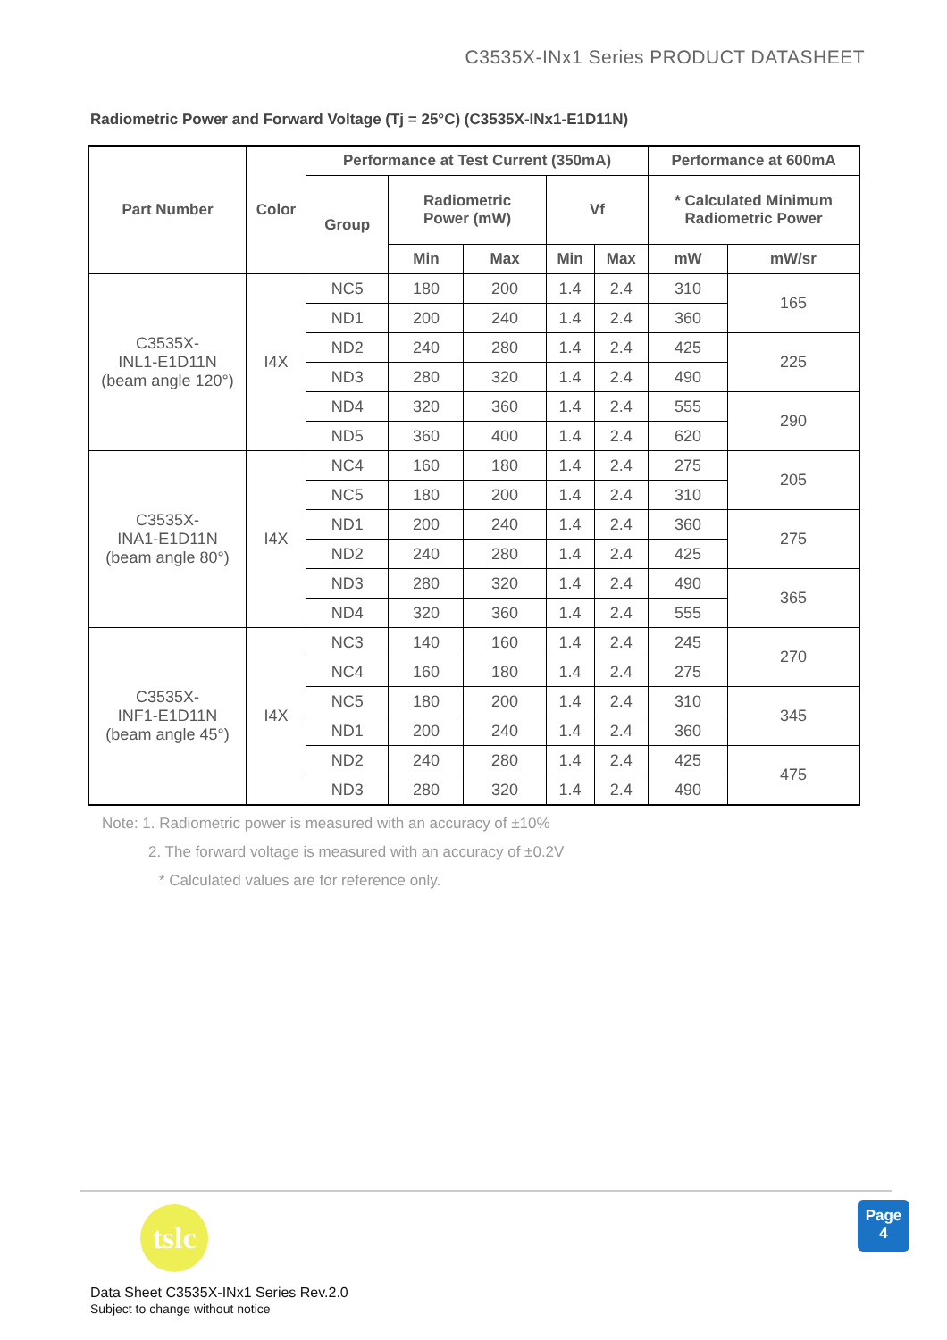C3535X-INx1 Series PRODUCT DATASHEET
Radiometric Power and Forward Voltage (Tj = 25°C) (C3535X-INx1-E1D11N)
| Part Number | Color | Performance at Test Current (350mA) | | | | | Performance at 600mA | |
| --- | --- | --- | --- | --- | --- | --- | --- | --- |
| | | Group | Radiometric Power (mW) | | Vf | | * Calculated Minimum Radiometric Power | |
| | | | Min | Max | Min | Max | mW | mW/sr |
| C3535X- INL1-E1D11N (beam angle 120°) | I4X | NC5 | 180 | 200 | 1.4 | 2.4 | 310 | 165 |
| | | ND1 | 200 | 240 | 1.4 | 2.4 | 360 | |
| | | ND2 | 240 | 280 | 1.4 | 2.4 | 425 | 225 |
| | | ND3 | 280 | 320 | 1.4 | 2.4 | 490 | |
| | | ND4 | 320 | 360 | 1.4 | 2.4 | 555 | 290 |
| | | ND5 | 360 | 400 | 1.4 | 2.4 | 620 | |
| C3535X- INA1-E1D11N (beam angle 80°) | I4X | NC4 | 160 | 180 | 1.4 | 2.4 | 275 | 205 |
| | | NC5 | 180 | 200 | 1.4 | 2.4 | 310 | |
| | | ND1 | 200 | 240 | 1.4 | 2.4 | 360 | 275 |
| | | ND2 | 240 | 280 | 1.4 | 2.4 | 425 | |
| | | ND3 | 280 | 320 | 1.4 | 2.4 | 490 | 365 |
| | | ND4 | 320 | 360 | 1.4 | 2.4 | 555 | |
| C3535X- INF1-E1D11N (beam angle 45°) | I4X | NC3 | 140 | 160 | 1.4 | 2.4 | 245 | 270 |
| | | NC4 | 160 | 180 | 1.4 | 2.4 | 275 | |
| | | NC5 | 180 | 200 | 1.4 | 2.4 | 310 | 345 |
| | | ND1 | 200 | 240 | 1.4 | 2.4 | 360 | |
| | | ND2 | 240 | 280 | 1.4 | 2.4 | 425 | 475 |
| | | ND3 | 280 | 320 | 1.4 | 2.4 | 490 | |
Note: 1. Radiometric power is measured with an accuracy of ±10%
2. The forward voltage is measured with an accuracy of ±0.2V
* Calculated values are for reference only.
tslc
Data Sheet C3535X-INx1 Series Rev.2.0
Subject to change without notice
Page
4